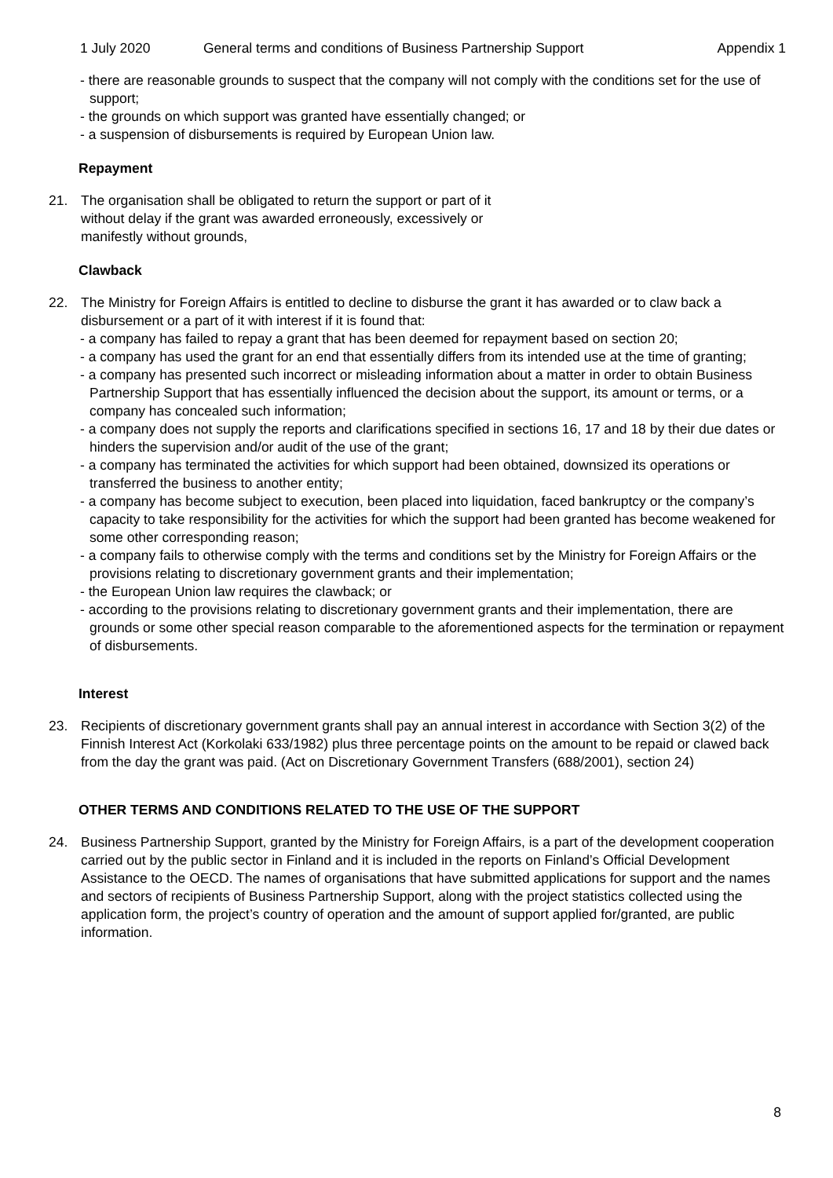1 July 2020 General terms and conditions of Business Partnership Support Appendix 1
- there are reasonable grounds to suspect that the company will not comply with the conditions set for the use of support;
- the grounds on which support was granted have essentially changed; or
- a suspension of disbursements is required by European Union law.
Repayment
21. The organisation shall be obligated to return the support or part of it without delay if the grant was awarded erroneously, excessively or manifestly without grounds,
Clawback
22. The Ministry for Foreign Affairs is entitled to decline to disburse the grant it has awarded or to claw back a disbursement or a part of it with interest if it is found that:
- a company has failed to repay a grant that has been deemed for repayment based on section 20;
- a company has used the grant for an end that essentially differs from its intended use at the time of granting;
- a company has presented such incorrect or misleading information about a matter in order to obtain Business Partnership Support that has essentially influenced the decision about the support, its amount or terms, or a company has concealed such information;
- a company does not supply the reports and clarifications specified in sections 16, 17 and 18 by their due dates or hinders the supervision and/or audit of the use of the grant;
- a company has terminated the activities for which support had been obtained, downsized its operations or transferred the business to another entity;
- a company has become subject to execution, been placed into liquidation, faced bankruptcy or the company’s capacity to take responsibility for the activities for which the support had been granted has become weakened for some other corresponding reason;
- a company fails to otherwise comply with the terms and conditions set by the Ministry for Foreign Affairs or the provisions relating to discretionary government grants and their implementation;
- the European Union law requires the clawback; or
- according to the provisions relating to discretionary government grants and their implementation, there are grounds or some other special reason comparable to the aforementioned aspects for the termination or repayment of disbursements.
Interest
23. Recipients of discretionary government grants shall pay an annual interest in accordance with Section 3(2) of the Finnish Interest Act (Korkolaki 633/1982) plus three percentage points on the amount to be repaid or clawed back from the day the grant was paid. (Act on Discretionary Government Transfers (688/2001), section 24)
OTHER TERMS AND CONDITIONS RELATED TO THE USE OF THE SUPPORT
24. Business Partnership Support, granted by the Ministry for Foreign Affairs, is a part of the development cooperation carried out by the public sector in Finland and it is included in the reports on Finland’s Official Development Assistance to the OECD. The names of organisations that have submitted applications for support and the names and sectors of recipients of Business Partnership Support, along with the project statistics collected using the application form, the project’s country of operation and the amount of support applied for/granted, are public information.
8